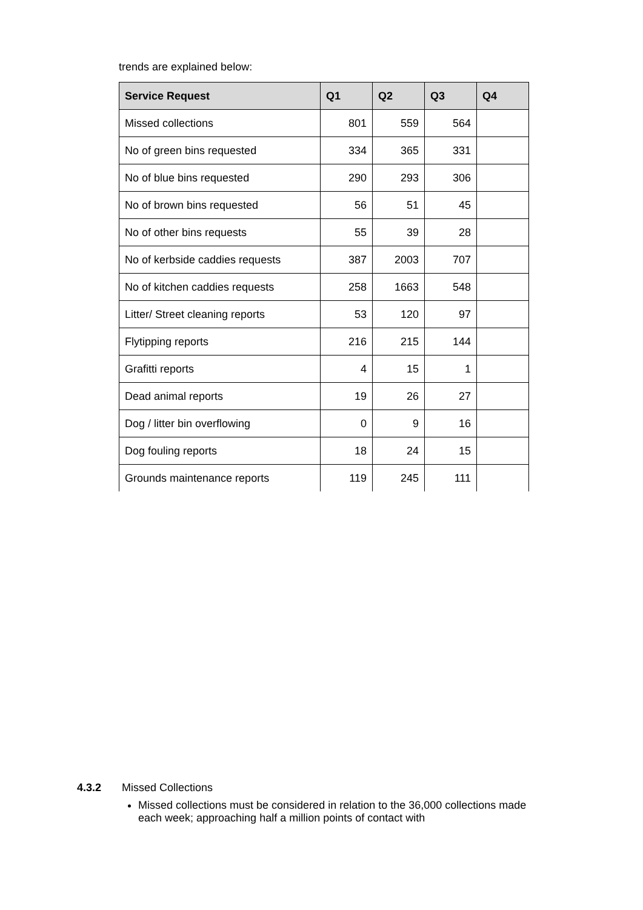trends are explained below:
| Service Request | Q1 | Q2 | Q3 | Q4 |
| --- | --- | --- | --- | --- |
| Missed collections | 801 | 559 | 564 | |
| No of green bins requested | 334 | 365 | 331 | |
| No of blue bins requested | 290 | 293 | 306 | |
| No of brown bins requested | 56 | 51 | 45 | |
| No of other bins requests | 55 | 39 | 28 | |
| No of kerbside caddies requests | 387 | 2003 | 707 | |
| No of kitchen caddies requests | 258 | 1663 | 548 | |
| Litter/ Street cleaning reports | 53 | 120 | 97 | |
| Flytipping reports | 216 | 215 | 144 | |
| Grafitti reports | 4 | 15 | 1 | |
| Dead animal reports | 19 | 26 | 27 | |
| Dog / litter bin overflowing | 0 | 9 | 16 | |
| Dog fouling reports | 18 | 24 | 15 | |
| Grounds maintenance reports | 119 | 245 | 111 | |
4.3.2 Missed Collections
Missed collections must be considered in relation to the 36,000 collections made each week; approaching half a million points of contact with